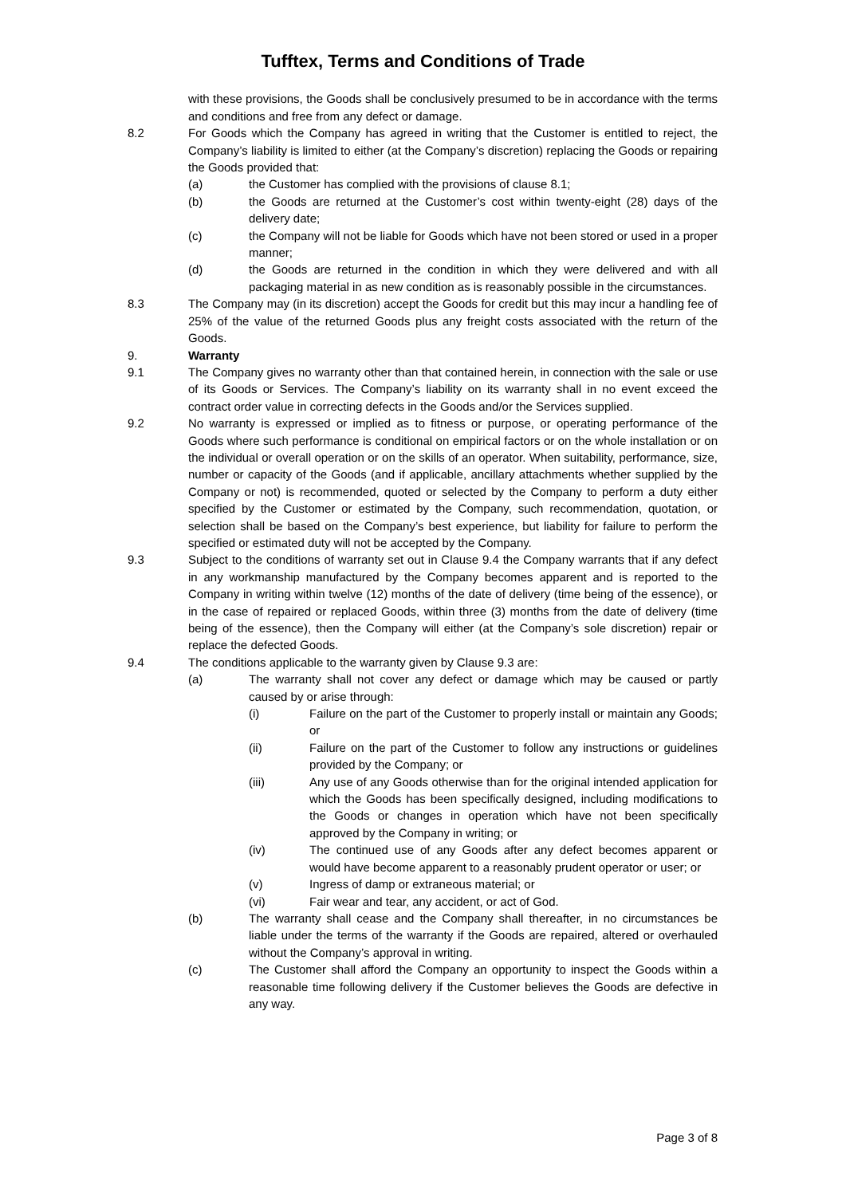Tufftex, Terms and Conditions of Trade
with these provisions, the Goods shall be conclusively presumed to be in accordance with the terms and conditions and free from any defect or damage.
8.2 For Goods which the Company has agreed in writing that the Customer is entitled to reject, the Company’s liability is limited to either (at the Company’s discretion) replacing the Goods or repairing the Goods provided that:
(a) the Customer has complied with the provisions of clause 8.1;
(b) the Goods are returned at the Customer’s cost within twenty-eight (28) days of the delivery date;
(c) the Company will not be liable for Goods which have not been stored or used in a proper manner;
(d) the Goods are returned in the condition in which they were delivered and with all packaging material in as new condition as is reasonably possible in the circumstances.
8.3 The Company may (in its discretion) accept the Goods for credit but this may incur a handling fee of 25% of the value of the returned Goods plus any freight costs associated with the return of the Goods.
9. Warranty
9.1 The Company gives no warranty other than that contained herein, in connection with the sale or use of its Goods or Services. The Company’s liability on its warranty shall in no event exceed the contract order value in correcting defects in the Goods and/or the Services supplied.
9.2 No warranty is expressed or implied as to fitness or purpose, or operating performance of the Goods where such performance is conditional on empirical factors or on the whole installation or on the individual or overall operation or on the skills of an operator. When suitability, performance, size, number or capacity of the Goods (and if applicable, ancillary attachments whether supplied by the Company or not) is recommended, quoted or selected by the Company to perform a duty either specified by the Customer or estimated by the Company, such recommendation, quotation, or selection shall be based on the Company’s best experience, but liability for failure to perform the specified or estimated duty will not be accepted by the Company.
9.3 Subject to the conditions of warranty set out in Clause 9.4 the Company warrants that if any defect in any workmanship manufactured by the Company becomes apparent and is reported to the Company in writing within twelve (12) months of the date of delivery (time being of the essence), or in the case of repaired or replaced Goods, within three (3) months from the date of delivery (time being of the essence), then the Company will either (at the Company’s sole discretion) repair or replace the defected Goods.
9.4 The conditions applicable to the warranty given by Clause 9.3 are:
(a) The warranty shall not cover any defect or damage which may be caused or partly caused by or arise through:
(i) Failure on the part of the Customer to properly install or maintain any Goods; or
(ii) Failure on the part of the Customer to follow any instructions or guidelines provided by the Company; or
(iii) Any use of any Goods otherwise than for the original intended application for which the Goods has been specifically designed, including modifications to the Goods or changes in operation which have not been specifically approved by the Company in writing; or
(iv) The continued use of any Goods after any defect becomes apparent or would have become apparent to a reasonably prudent operator or user; or
(v) Ingress of damp or extraneous material; or
(vi) Fair wear and tear, any accident, or act of God.
(b) The warranty shall cease and the Company shall thereafter, in no circumstances be liable under the terms of the warranty if the Goods are repaired, altered or overhauled without the Company’s approval in writing.
(c) The Customer shall afford the Company an opportunity to inspect the Goods within a reasonable time following delivery if the Customer believes the Goods are defective in any way.
Page 3 of 8